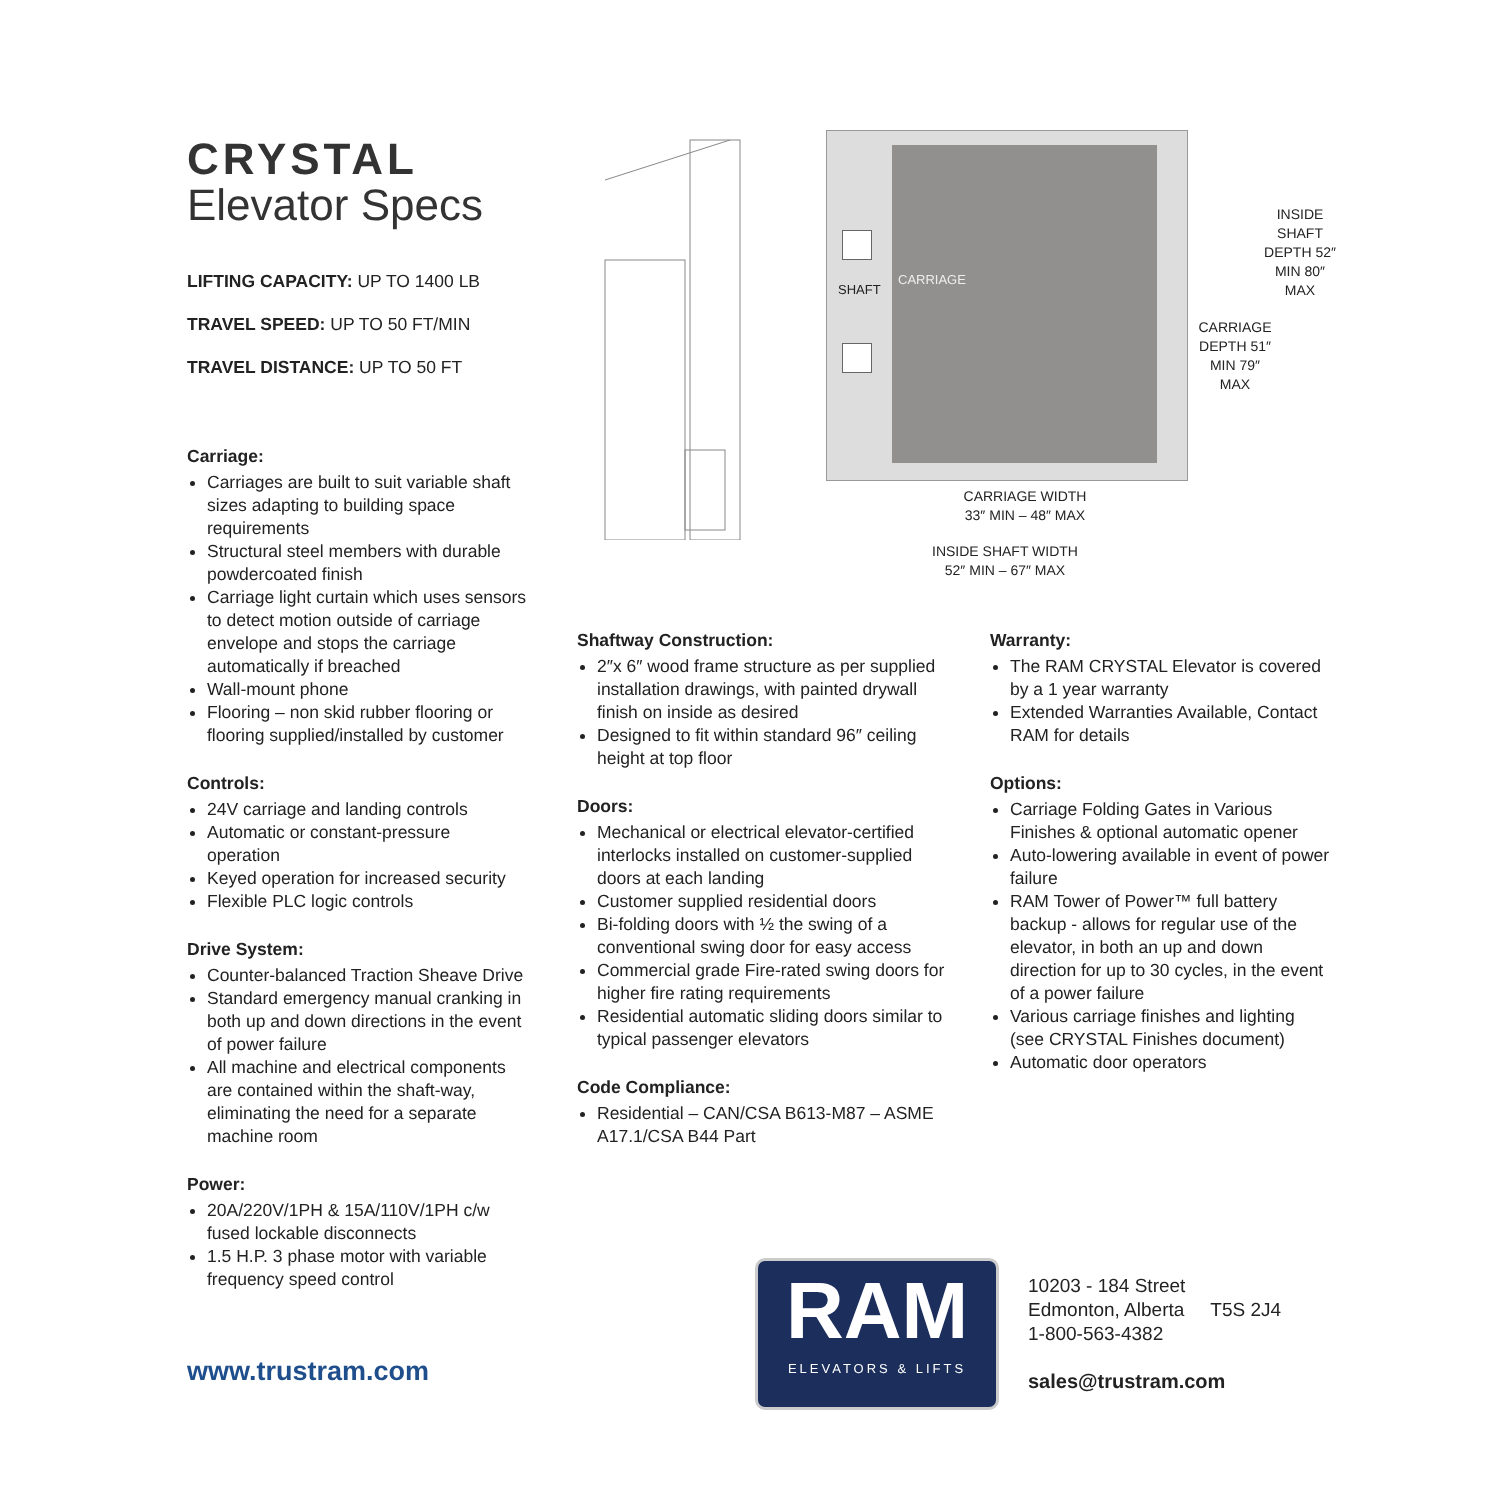CRYSTAL
Elevator Specs
LIFTING CAPACITY: UP TO 1400 LB
TRAVEL SPEED: UP TO 50 FT/MIN
TRAVEL DISTANCE: UP TO 50 FT
Carriage:
Carriages are built to suit variable shaft sizes adapting to building space requirements
Structural steel members with durable powdercoated finish
Carriage light curtain which uses sensors to detect motion outside of carriage envelope and stops the carriage automatically if breached
Wall-mount phone
Flooring – non skid rubber flooring or flooring supplied/installed by customer
Controls:
24V carriage and landing controls
Automatic or constant-pressure operation
Keyed operation for increased security
Flexible PLC logic controls
Drive System:
Counter-balanced Traction Sheave Drive
Standard emergency manual cranking in both up and down directions in the event of power failure
All machine and electrical components are contained within the shaft-way, eliminating the need for a separate machine room
Power:
20A/220V/1PH & 15A/110V/1PH c/w fused lockable disconnects
1.5 H.P. 3 phase motor with variable frequency speed control
www.trustram.com
SHAFT
CARRIAGE
INSIDE SHAFT DEPTH 52″ MIN 80″ MAX
CARRIAGE DEPTH 51″ MIN 79″ MAX
CARRIAGE WIDTH
33″ MIN – 48″ MAX
INSIDE SHAFT WIDTH
52″ MIN – 67″ MAX
Shaftway Construction:
2″x 6″ wood frame structure as per supplied installation drawings, with painted drywall finish on inside as desired
Designed to fit within standard 96″ ceiling height at top floor
Doors:
Mechanical or electrical elevator-certified interlocks installed on customer-supplied doors at each landing
Customer supplied residential doors
Bi-folding doors with ½ the swing of a conventional swing door for easy access
Commercial grade Fire-rated swing doors for higher fire rating requirements
Residential automatic sliding doors similar to typical passenger elevators
Code Compliance:
Residential – CAN/CSA B613-M87 – ASME A17.1/CSA B44 Part
Warranty:
The RAM CRYSTAL Elevator is covered by a 1 year warranty
Extended Warranties Available, Contact RAM for details
Options:
Carriage Folding Gates in Various Finishes & optional automatic opener
Auto-lowering available in event of power failure
RAM Tower of Power™ full battery backup - allows for regular use of the elevator, in both an up and down direction for up to 30 cycles, in the event of a power failure
Various carriage finishes and lighting (see CRYSTAL Finishes document)
Automatic door operators
RAM
ELEVATORS & LIFTS
10203 - 184 Street
Edmonton, Alberta T5S 2J4
1-800-563-4382
sales@trustram.com